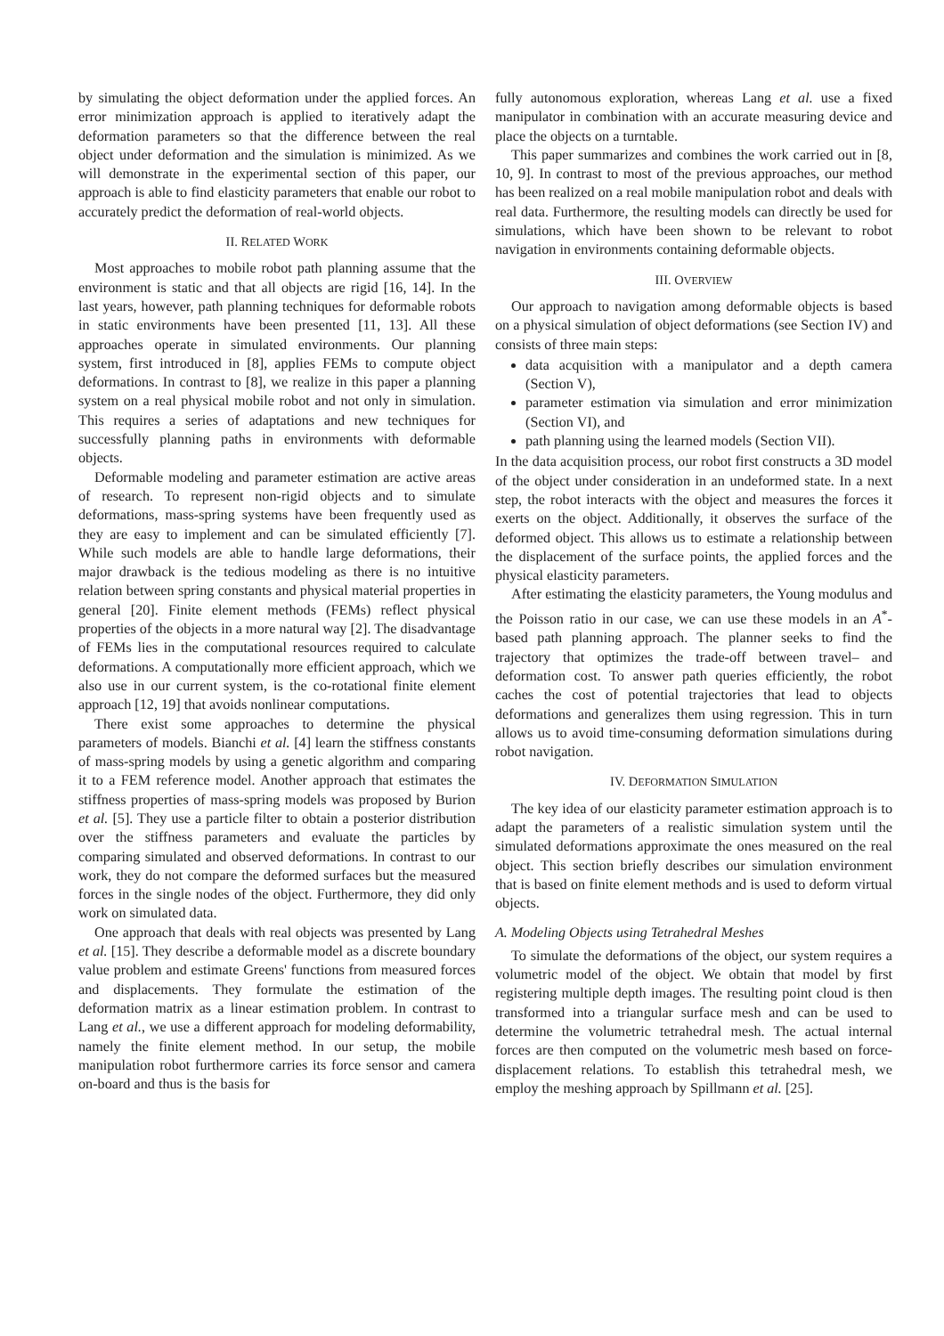by simulating the object deformation under the applied forces. An error minimization approach is applied to iteratively adapt the deformation parameters so that the difference between the real object under deformation and the simulation is minimized. As we will demonstrate in the experimental section of this paper, our approach is able to find elasticity parameters that enable our robot to accurately predict the deformation of real-world objects.
II. RELATED WORK
Most approaches to mobile robot path planning assume that the environment is static and that all objects are rigid [16, 14]. In the last years, however, path planning techniques for deformable robots in static environments have been presented [11, 13]. All these approaches operate in simulated environments. Our planning system, first introduced in [8], applies FEMs to compute object deformations. In contrast to [8], we realize in this paper a planning system on a real physical mobile robot and not only in simulation. This requires a series of adaptations and new techniques for successfully planning paths in environments with deformable objects.
Deformable modeling and parameter estimation are active areas of research. To represent non-rigid objects and to simulate deformations, mass-spring systems have been frequently used as they are easy to implement and can be simulated efficiently [7]. While such models are able to handle large deformations, their major drawback is the tedious modeling as there is no intuitive relation between spring constants and physical material properties in general [20]. Finite element methods (FEMs) reflect physical properties of the objects in a more natural way [2]. The disadvantage of FEMs lies in the computational resources required to calculate deformations. A computationally more efficient approach, which we also use in our current system, is the co-rotational finite element approach [12, 19] that avoids nonlinear computations.
There exist some approaches to determine the physical parameters of models. Bianchi et al. [4] learn the stiffness constants of mass-spring models by using a genetic algorithm and comparing it to a FEM reference model. Another approach that estimates the stiffness properties of mass-spring models was proposed by Burion et al. [5]. They use a particle filter to obtain a posterior distribution over the stiffness parameters and evaluate the particles by comparing simulated and observed deformations. In contrast to our work, they do not compare the deformed surfaces but the measured forces in the single nodes of the object. Furthermore, they did only work on simulated data.
One approach that deals with real objects was presented by Lang et al. [15]. They describe a deformable model as a discrete boundary value problem and estimate Greens' functions from measured forces and displacements. They formulate the estimation of the deformation matrix as a linear estimation problem. In contrast to Lang et al., we use a different approach for modeling deformability, namely the finite element method. In our setup, the mobile manipulation robot furthermore carries its force sensor and camera on-board and thus is the basis for
fully autonomous exploration, whereas Lang et al. use a fixed manipulator in combination with an accurate measuring device and place the objects on a turntable.
This paper summarizes and combines the work carried out in [8, 10, 9]. In contrast to most of the previous approaches, our method has been realized on a real mobile manipulation robot and deals with real data. Furthermore, the resulting models can directly be used for simulations, which have been shown to be relevant to robot navigation in environments containing deformable objects.
III. OVERVIEW
Our approach to navigation among deformable objects is based on a physical simulation of object deformations (see Section IV) and consists of three main steps:
data acquisition with a manipulator and a depth camera (Section V),
parameter estimation via simulation and error minimization (Section VI), and
path planning using the learned models (Section VII).
In the data acquisition process, our robot first constructs a 3D model of the object under consideration in an undeformed state. In a next step, the robot interacts with the object and measures the forces it exerts on the object. Additionally, it observes the surface of the deformed object. This allows us to estimate a relationship between the displacement of the surface points, the applied forces and the physical elasticity parameters.
After estimating the elasticity parameters, the Young modulus and the Poisson ratio in our case, we can use these models in an A<sup>*</sup>-based path planning approach. The planner seeks to find the trajectory that optimizes the trade-off between travel– and deformation cost. To answer path queries efficiently, the robot caches the cost of potential trajectories that lead to objects deformations and generalizes them using regression. This in turn allows us to avoid time-consuming deformation simulations during robot navigation.
IV. DEFORMATION SIMULATION
The key idea of our elasticity parameter estimation approach is to adapt the parameters of a realistic simulation system until the simulated deformations approximate the ones measured on the real object. This section briefly describes our simulation environment that is based on finite element methods and is used to deform virtual objects.
A. Modeling Objects using Tetrahedral Meshes
To simulate the deformations of the object, our system requires a volumetric model of the object. We obtain that model by first registering multiple depth images. The resulting point cloud is then transformed into a triangular surface mesh and can be used to determine the volumetric tetrahedral mesh. The actual internal forces are then computed on the volumetric mesh based on force-displacement relations. To establish this tetrahedral mesh, we employ the meshing approach by Spillmann et al. [25].